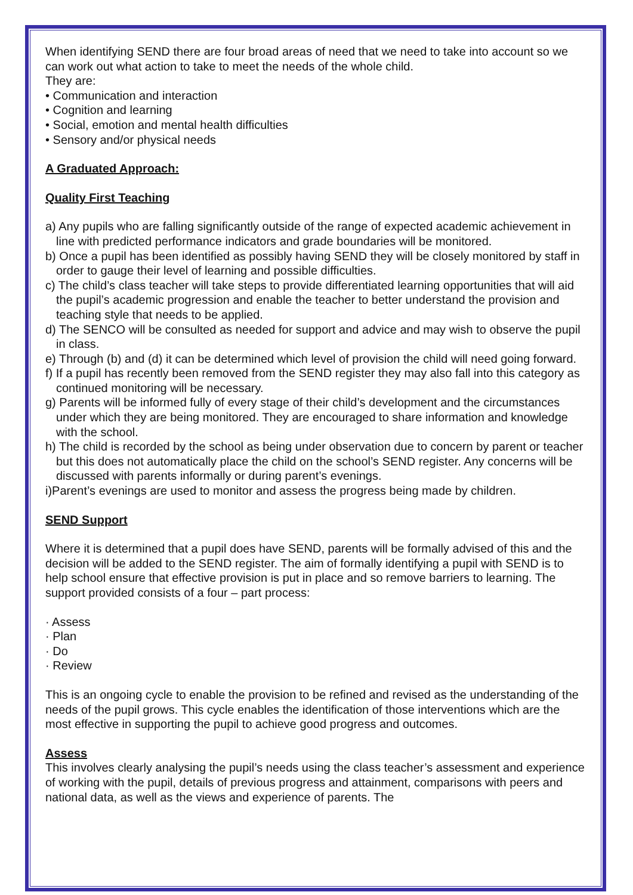When identifying SEND there are four broad areas of need that we need to take into account so we can work out what action to take to meet the needs of the whole child.
They are:
• Communication and interaction
• Cognition and learning
• Social, emotion and mental health difficulties
• Sensory and/or physical needs
A Graduated Approach:
Quality First Teaching
a) Any pupils who are falling significantly outside of the range of expected academic achievement in line with predicted performance indicators and grade boundaries will be monitored.
b) Once a pupil has been identified as possibly having SEND they will be closely monitored by staff in order to gauge their level of learning and possible difficulties.
c) The child’s class teacher will take steps to provide differentiated learning opportunities that will aid the pupil’s academic progression and enable the teacher to better understand the provision and teaching style that needs to be applied.
d) The SENCO will be consulted as needed for support and advice and may wish to observe the pupil in class.
e) Through (b) and (d) it can be determined which level of provision the child will need going forward.
f) If a pupil has recently been removed from the SEND register they may also fall into this category as continued monitoring will be necessary.
g) Parents will be informed fully of every stage of their child’s development and the circumstances under which they are being monitored. They are encouraged to share information and knowledge with the school.
h) The child is recorded by the school as being under observation due to concern by parent or teacher but this does not automatically place the child on the school’s SEND register. Any concerns will be discussed with parents informally or during parent’s evenings.
i)Parent’s evenings are used to monitor and assess the progress being made by children.
SEND Support
Where it is determined that a pupil does have SEND, parents will be formally advised of this and the decision will be added to the SEND register. The aim of formally identifying a pupil with SEND is to help school ensure that effective provision is put in place and so remove barriers to learning. The support provided consists of a four – part process:
· Assess
· Plan
· Do
· Review
This is an ongoing cycle to enable the provision to be refined and revised as the understanding of the needs of the pupil grows. This cycle enables the identification of those interventions which are the most effective in supporting the pupil to achieve good progress and outcomes.
Assess
This involves clearly analysing the pupil’s needs using the class teacher’s assessment and experience of working with the pupil, details of previous progress and attainment, comparisons with peers and national data, as well as the views and experience of parents. The